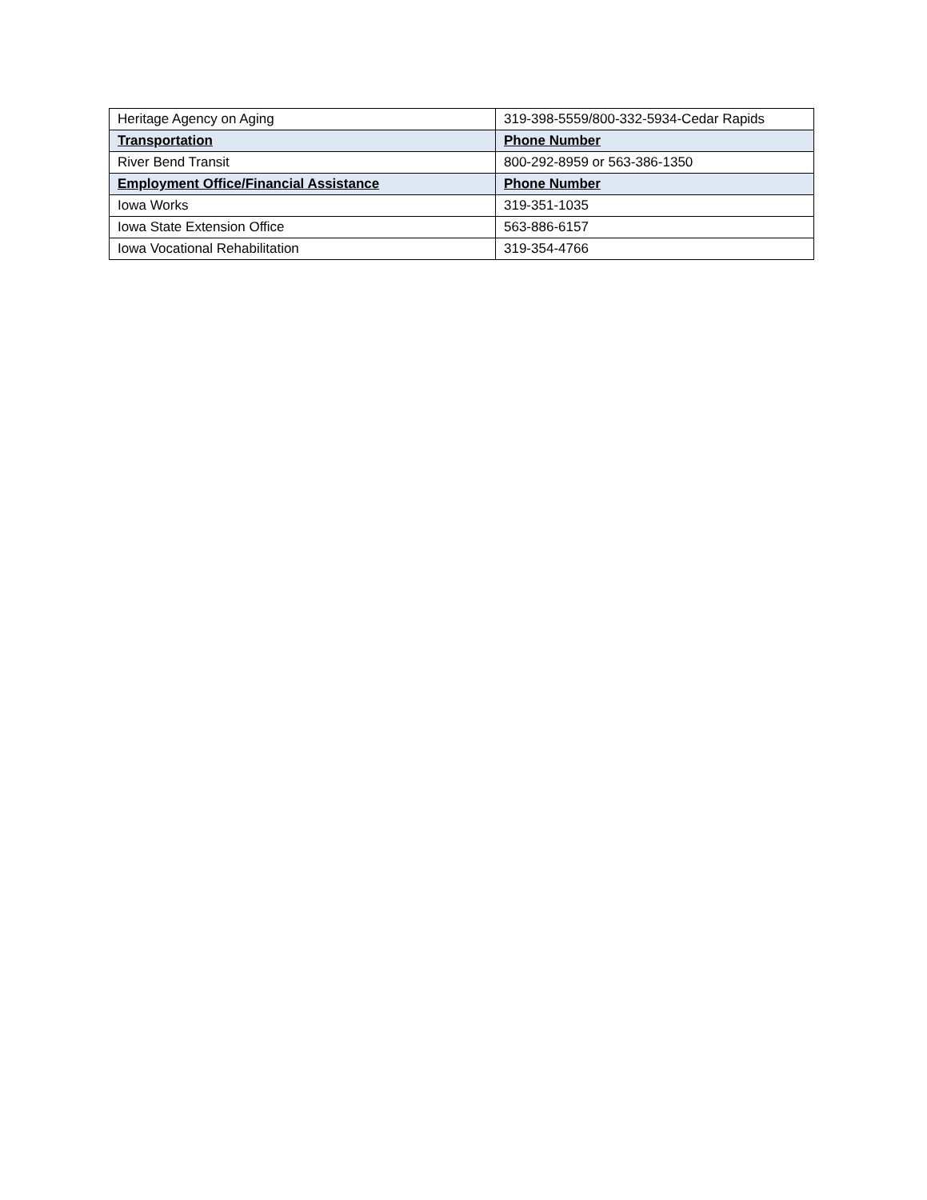| Heritage Agency on Aging | 319-398-5559/800-332-5934-Cedar Rapids |
| Transportation | Phone Number |
| River Bend Transit | 800-292-8959 or 563-386-1350 |
| Employment Office/Financial Assistance | Phone Number |
| Iowa Works | 319-351-1035 |
| Iowa State Extension Office | 563-886-6157 |
| Iowa Vocational Rehabilitation | 319-354-4766 |